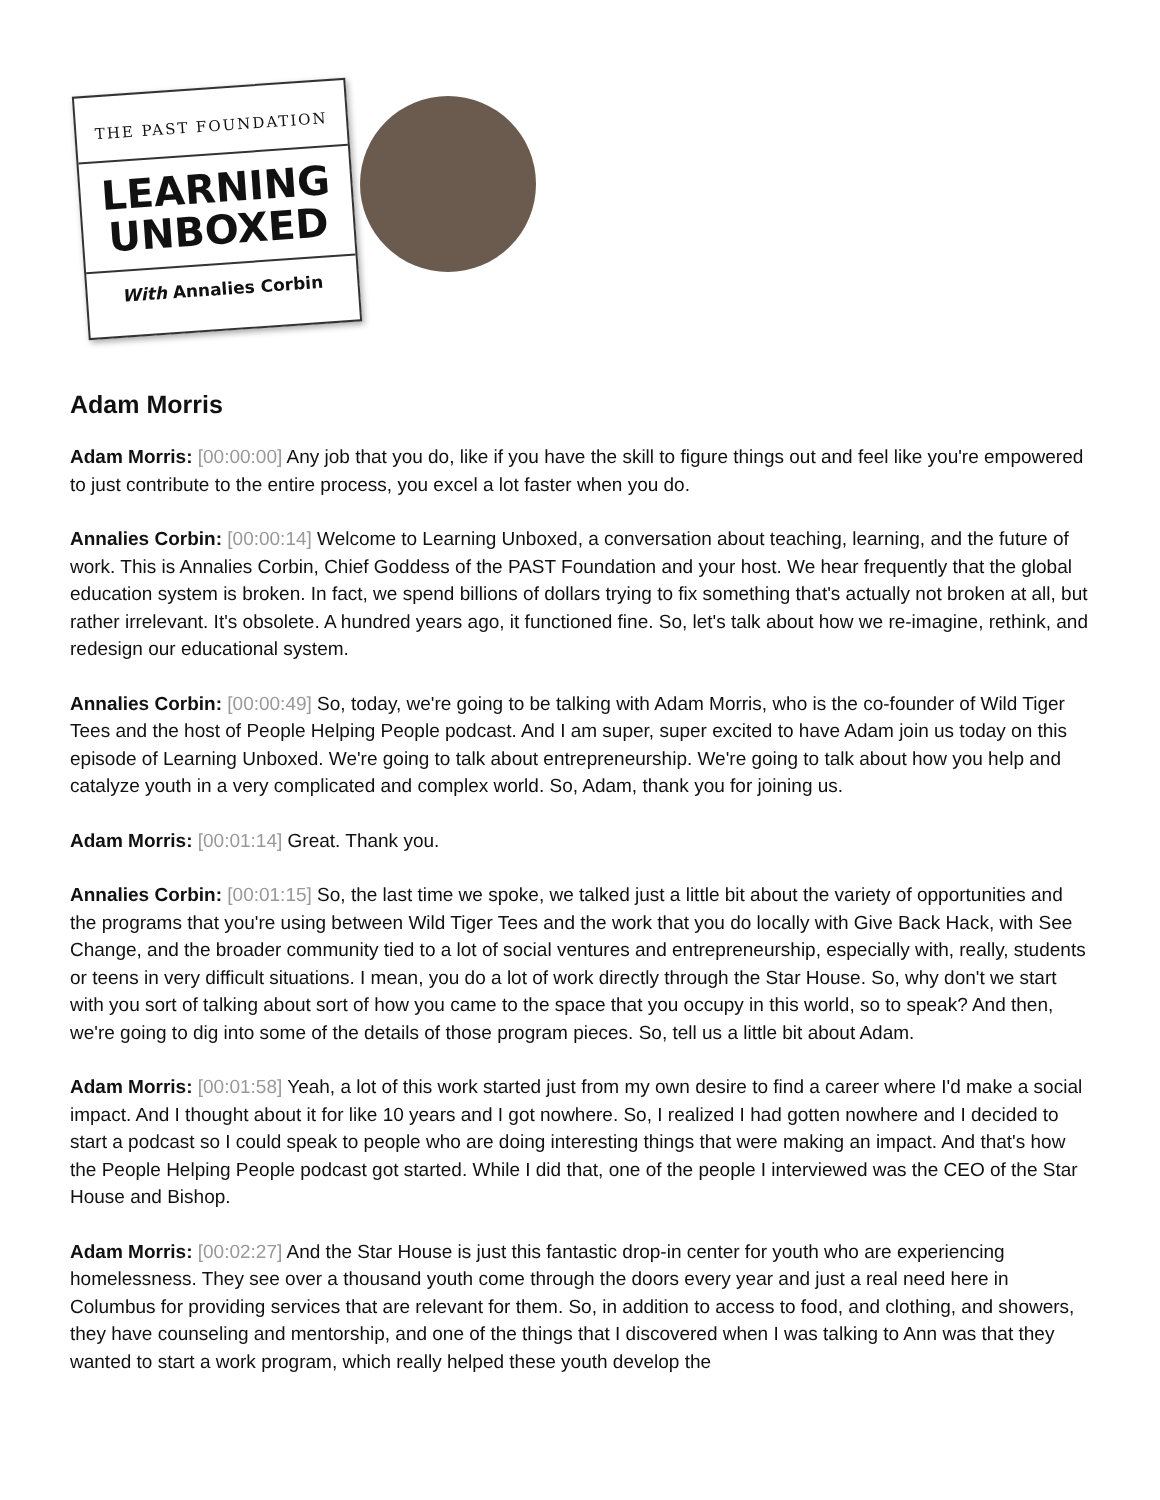THE PAST FOUNDATION
LEARNING
UNBOXED
With Annalies Corbin
Adam Morris
Adam Morris: [00:00:00] Any job that you do, like if you have the skill to figure things out and feel like you're empowered to just contribute to the entire process, you excel a lot faster when you do.
Annalies Corbin: [00:00:14] Welcome to Learning Unboxed, a conversation about teaching, learning, and the future of work. This is Annalies Corbin, Chief Goddess of the PAST Foundation and your host. We hear frequently that the global education system is broken. In fact, we spend billions of dollars trying to fix something that's actually not broken at all, but rather irrelevant. It's obsolete. A hundred years ago, it functioned fine. So, let's talk about how we re-imagine, rethink, and redesign our educational system.
Annalies Corbin: [00:00:49] So, today, we're going to be talking with Adam Morris, who is the co-founder of Wild Tiger Tees and the host of People Helping People podcast. And I am super, super excited to have Adam join us today on this episode of Learning Unboxed. We're going to talk about entrepreneurship. We're going to talk about how you help and catalyze youth in a very complicated and complex world. So, Adam, thank you for joining us.
Adam Morris: [00:01:14] Great. Thank you.
Annalies Corbin: [00:01:15] So, the last time we spoke, we talked just a little bit about the variety of opportunities and the programs that you're using between Wild Tiger Tees and the work that you do locally with Give Back Hack, with See Change, and the broader community tied to a lot of social ventures and entrepreneurship, especially with, really, students or teens in very difficult situations. I mean, you do a lot of work directly through the Star House. So, why don't we start with you sort of talking about sort of how you came to the space that you occupy in this world, so to speak? And then, we're going to dig into some of the details of those program pieces. So, tell us a little bit about Adam.
Adam Morris: [00:01:58] Yeah, a lot of this work started just from my own desire to find a career where I'd make a social impact. And I thought about it for like 10 years and I got nowhere. So, I realized I had gotten nowhere and I decided to start a podcast so I could speak to people who are doing interesting things that were making an impact. And that's how the People Helping People podcast got started. While I did that, one of the people I interviewed was the CEO of the Star House and Bishop.
Adam Morris: [00:02:27] And the Star House is just this fantastic drop-in center for youth who are experiencing homelessness. They see over a thousand youth come through the doors every year and just a real need here in Columbus for providing services that are relevant for them. So, in addition to access to food, and clothing, and showers, they have counseling and mentorship, and one of the things that I discovered when I was talking to Ann was that they wanted to start a work program, which really helped these youth develop the